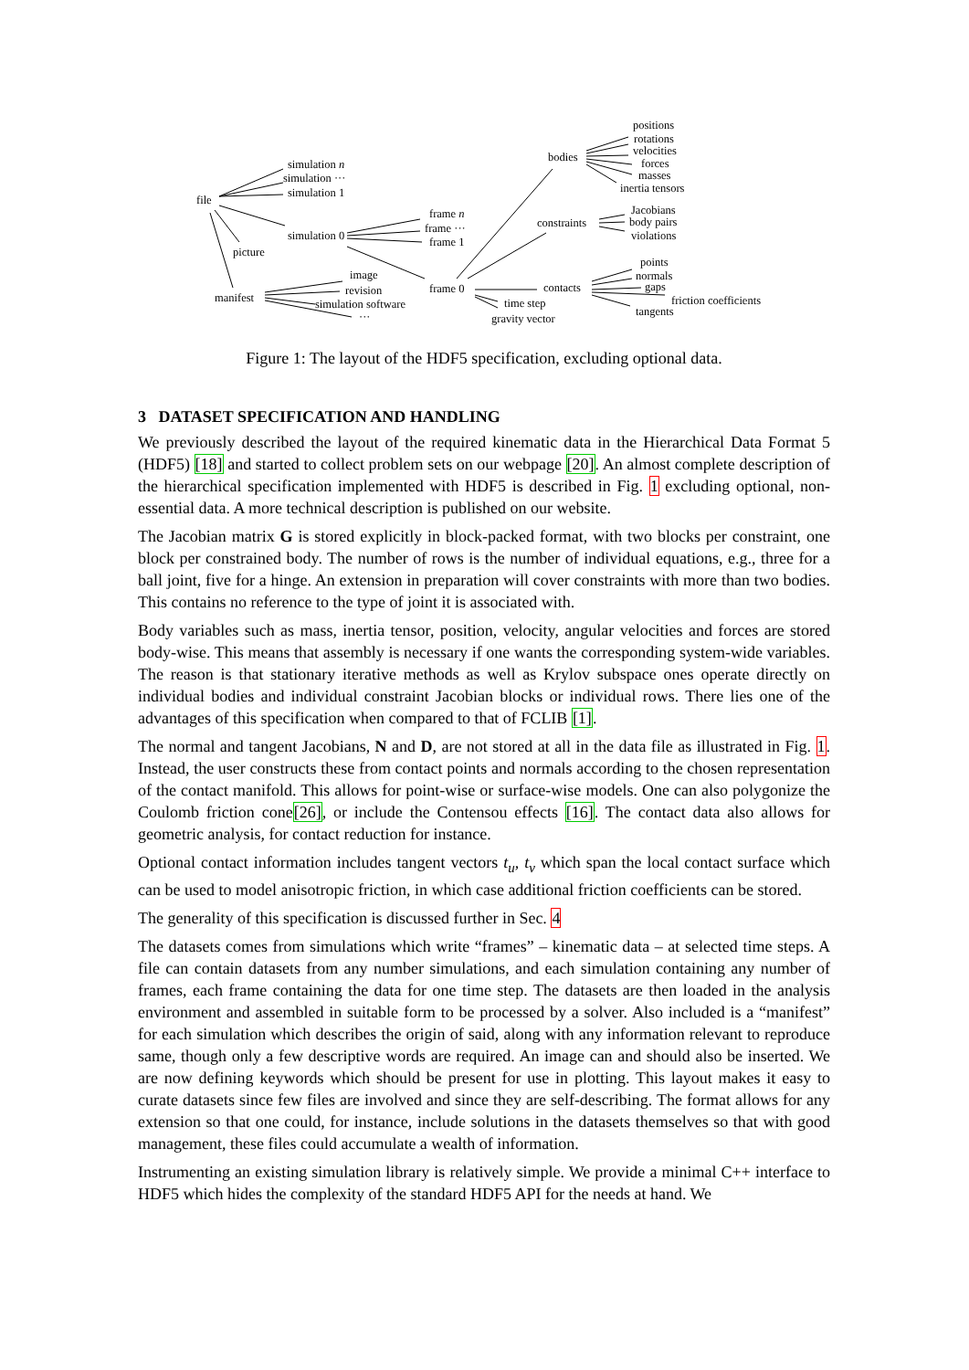simulation n
simulation ···
simulation 1
file
frame n
frame ···
frame 1 simulation 0
picture
image
revision
simulation software
···
manifest
frame 0 contacts
time step
gravity vector
bodies
constraints
positions
rotations
velocities
forces
masses
inertia tensors
Jacobians
body pairs
violations
points
normals
gaps
friction coefficients
tangents
Figure 1: The layout of the HDF5 specification, excluding optional data.
3 DATASET SPECIFICATION AND HANDLING
We previously described the layout of the required kinematic data in the Hierarchical Data Format 5 (HDF5) [18] and started to collect problem sets on our webpage [20]. An almost complete description of the hierarchical specification implemented with HDF5 is described in Fig. 1 excluding optional, non-essential data. A more technical description is published on our website.
The Jacobian matrix G is stored explicitly in block-packed format, with two blocks per constraint, one block per constrained body. The number of rows is the number of individual equations, e.g., three for a ball joint, five for a hinge. An extension in preparation will cover constraints with more than two bodies. This contains no reference to the type of joint it is associated with.
Body variables such as mass, inertia tensor, position, velocity, angular velocities and forces are stored body-wise. This means that assembly is necessary if one wants the corresponding system-wide variables. The reason is that stationary iterative methods as well as Krylov subspace ones operate directly on individual bodies and individual constraint Jacobian blocks or individual rows. There lies one of the advantages of this specification when compared to that of FCLIB [1].
The normal and tangent Jacobians, N and D, are not stored at all in the data file as illustrated in Fig. 1. Instead, the user constructs these from contact points and normals according to the chosen representation of the contact manifold. This allows for point-wise or surface-wise models. One can also polygonize the Coulomb friction cone[26], or include the Contensou effects [16]. The contact data also allows for geometric analysis, for contact reduction for instance.
Optional contact information includes tangent vectors t<sub>u</sub>, t<sub>v</sub> which span the local contact surface which can be used to model anisotropic friction, in which case additional friction coefficients can be stored.
The generality of this specification is discussed further in Sec. 4
The datasets comes from simulations which write “frames” – kinematic data – at selected time steps. A file can contain datasets from any number simulations, and each simulation containing any number of frames, each frame containing the data for one time step. The datasets are then loaded in the analysis environment and assembled in suitable form to be processed by a solver. Also included is a “manifest” for each simulation which describes the origin of said, along with any information relevant to reproduce same, though only a few descriptive words are required. An image can and should also be inserted. We are now defining keywords which should be present for use in plotting. This layout makes it easy to curate datasets since few files are involved and since they are self-describing. The format allows for any extension so that one could, for instance, include solutions in the datasets themselves so that with good management, these files could accumulate a wealth of information.
Instrumenting an existing simulation library is relatively simple. We provide a minimal C++ interface to HDF5 which hides the complexity of the standard HDF5 API for the needs at hand. We